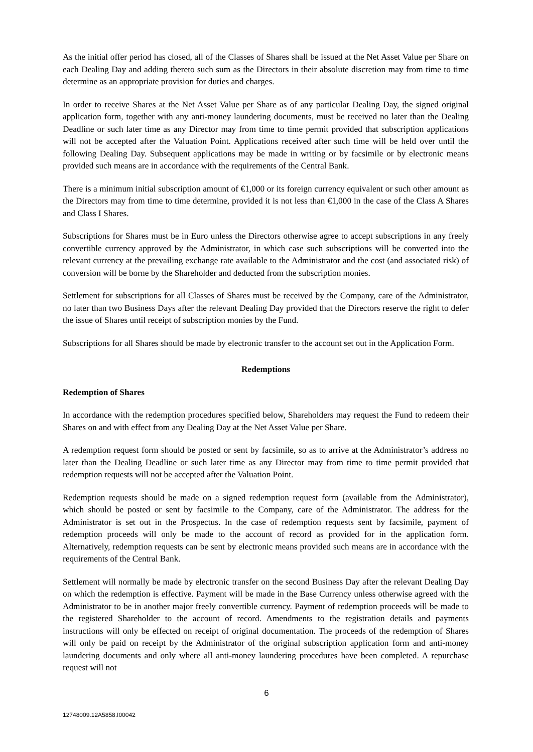As the initial offer period has closed, all of the Classes of Shares shall be issued at the Net Asset Value per Share on each Dealing Day and adding thereto such sum as the Directors in their absolute discretion may from time to time determine as an appropriate provision for duties and charges.
In order to receive Shares at the Net Asset Value per Share as of any particular Dealing Day, the signed original application form, together with any anti-money laundering documents, must be received no later than the Dealing Deadline or such later time as any Director may from time to time permit provided that subscription applications will not be accepted after the Valuation Point. Applications received after such time will be held over until the following Dealing Day. Subsequent applications may be made in writing or by facsimile or by electronic means provided such means are in accordance with the requirements of the Central Bank.
There is a minimum initial subscription amount of €1,000 or its foreign currency equivalent or such other amount as the Directors may from time to time determine, provided it is not less than €1,000 in the case of the Class A Shares and Class I Shares.
Subscriptions for Shares must be in Euro unless the Directors otherwise agree to accept subscriptions in any freely convertible currency approved by the Administrator, in which case such subscriptions will be converted into the relevant currency at the prevailing exchange rate available to the Administrator and the cost (and associated risk) of conversion will be borne by the Shareholder and deducted from the subscription monies.
Settlement for subscriptions for all Classes of Shares must be received by the Company, care of the Administrator, no later than two Business Days after the relevant Dealing Day provided that the Directors reserve the right to defer the issue of Shares until receipt of subscription monies by the Fund.
Subscriptions for all Shares should be made by electronic transfer to the account set out in the Application Form.
Redemptions
Redemption of Shares
In accordance with the redemption procedures specified below, Shareholders may request the Fund to redeem their Shares on and with effect from any Dealing Day at the Net Asset Value per Share.
A redemption request form should be posted or sent by facsimile, so as to arrive at the Administrator’s address no later than the Dealing Deadline or such later time as any Director may from time to time permit provided that redemption requests will not be accepted after the Valuation Point.
Redemption requests should be made on a signed redemption request form (available from the Administrator), which should be posted or sent by facsimile to the Company, care of the Administrator. The address for the Administrator is set out in the Prospectus. In the case of redemption requests sent by facsimile, payment of redemption proceeds will only be made to the account of record as provided for in the application form. Alternatively, redemption requests can be sent by electronic means provided such means are in accordance with the requirements of the Central Bank.
Settlement will normally be made by electronic transfer on the second Business Day after the relevant Dealing Day on which the redemption is effective. Payment will be made in the Base Currency unless otherwise agreed with the Administrator to be in another major freely convertible currency. Payment of redemption proceeds will be made to the registered Shareholder to the account of record. Amendments to the registration details and payments instructions will only be effected on receipt of original documentation. The proceeds of the redemption of Shares will only be paid on receipt by the Administrator of the original subscription application form and anti-money laundering documents and only where all anti-money laundering procedures have been completed. A repurchase request will not
6
12748009.12A5858.I00042